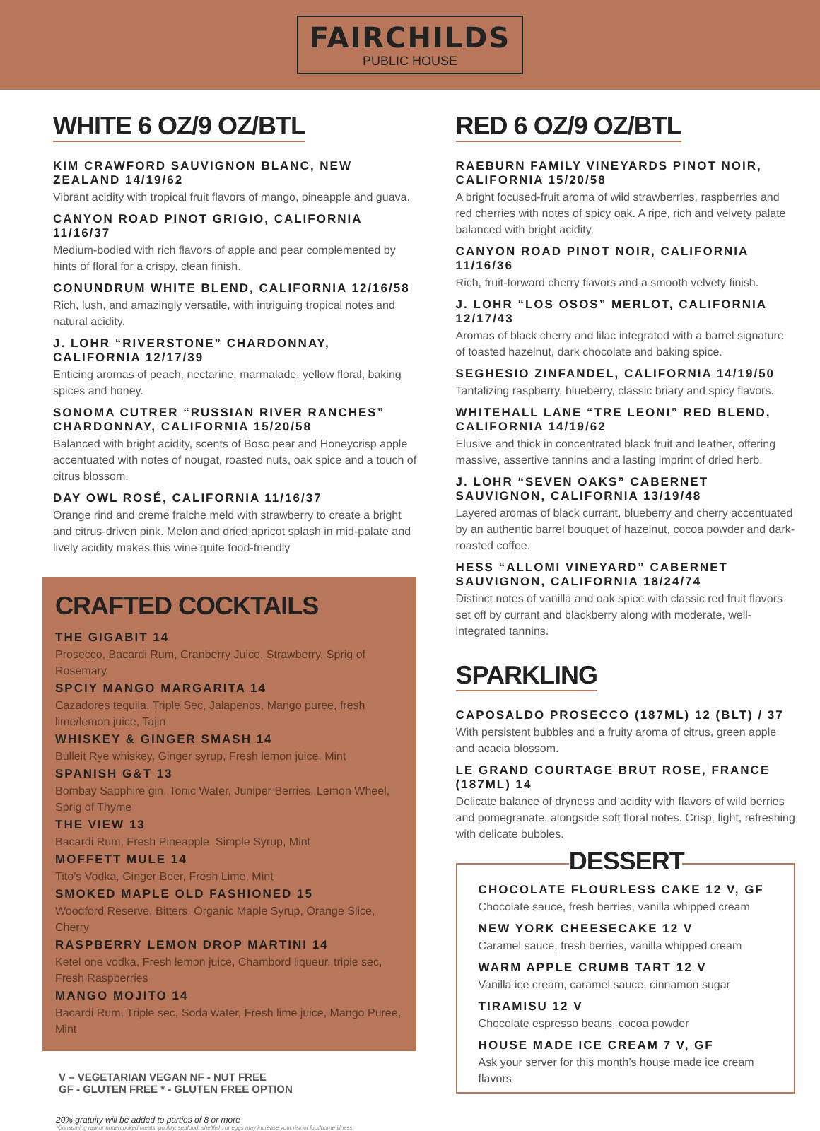FAIRCHILDS
PUBLIC HOUSE
WHITE 6 OZ/9 OZ/BTL
KIM CRAWFORD SAUVIGNON BLANC, NEW ZEALAND 14/19/62
Vibrant acidity with tropical fruit flavors of mango, pineapple and guava.
CANYON ROAD PINOT GRIGIO, CALIFORNIA 11/16/37
Medium-bodied with rich flavors of apple and pear complemented by hints of floral for a crispy, clean finish.
CONUNDRUM WHITE BLEND, CALIFORNIA 12/16/58
Rich, lush, and amazingly versatile, with intriguing tropical notes and natural acidity.
J. LOHR “RIVERSTONE” CHARDONNAY, CALIFORNIA 12/17/39
Enticing aromas of peach, nectarine, marmalade, yellow floral, baking spices and honey.
SONOMA CUTRER “RUSSIAN RIVER RANCHES” CHARDONNAY, CALIFORNIA 15/20/58
Balanced with bright acidity, scents of Bosc pear and Honeycrisp apple accentuated with notes of nougat, roasted nuts, oak spice and a touch of citrus blossom.
DAY OWL ROSÉ, CALIFORNIA 11/16/37
Orange rind and creme fraiche meld with strawberry to create a bright and citrus-driven pink. Melon and dried apricot splash in mid-palate and lively acidity makes this wine quite food-friendly
CRAFTED COCKTAILS
THE GIGABIT 14
Prosecco, Bacardi Rum, Cranberry Juice, Strawberry, Sprig of Rosemary
SPCIY MANGO MARGARITA 14
Cazadores tequila, Triple Sec, Jalapenos, Mango puree, fresh lime/lemon juice, Tajin
WHISKEY & GINGER SMASH 14
Bulleit Rye whiskey, Ginger syrup, Fresh lemon juice, Mint
SPANISH G&T 13
Bombay Sapphire gin, Tonic Water, Juniper Berries, Lemon Wheel, Sprig of Thyme
THE VIEW 13
Bacardi Rum, Fresh Pineapple, Simple Syrup, Mint
MOFFETT MULE 14
Tito’s Vodka, Ginger Beer, Fresh Lime, Mint
SMOKED MAPLE OLD FASHIONED 15
Woodford Reserve, Bitters, Organic Maple Syrup, Orange Slice, Cherry
RASPBERRY LEMON DROP MARTINI 14
Ketel one vodka, Fresh lemon juice, Chambord liqueur, triple sec, Fresh Raspberries
MANGO MOJITO 14
Bacardi Rum, Triple sec, Soda water, Fresh lime juice, Mango Puree, Mint
V – VEGETARIAN VEGAN NF - NUT FREE
GF - GLUTEN FREE * - GLUTEN FREE OPTION
20% gratuity will be added to parties of 8 or more
*Consuming raw or undercooked meats, poultry, seafood, shellfish, or eggs may increase your risk of foodborne illness
RED 6 OZ/9 OZ/BTL
RAEBURN FAMILY VINEYARDS PINOT NOIR, CALIFORNIA 15/20/58
A bright focused-fruit aroma of wild strawberries, raspberries and red cherries with notes of spicy oak. A ripe, rich and velvety palate balanced with bright acidity.
CANYON ROAD PINOT NOIR, CALIFORNIA 11/16/36
Rich, fruit-forward cherry flavors and a smooth velvety finish.
J. LOHR “LOS OSOS” MERLOT, CALIFORNIA 12/17/43
Aromas of black cherry and lilac integrated with a barrel signature of toasted hazelnut, dark chocolate and baking spice.
SEGHESIO ZINFANDEL, CALIFORNIA 14/19/50
Tantalizing raspberry, blueberry, classic briary and spicy flavors.
WHITEHALL LANE “TRE LEONI” RED BLEND, CALIFORNIA 14/19/62
Elusive and thick in concentrated black fruit and leather, offering massive, assertive tannins and a lasting imprint of dried herb.
J. LOHR “SEVEN OAKS” CABERNET SAUVIGNON, CALIFORNIA 13/19/48
Layered aromas of black currant, blueberry and cherry accentuated by an authentic barrel bouquet of hazelnut, cocoa powder and dark-roasted coffee.
HESS “ALLOMI VINEYARD” CABERNET SAUVIGNON, CALIFORNIA 18/24/74
Distinct notes of vanilla and oak spice with classic red fruit flavors set off by currant and blackberry along with moderate, well-integrated tannins.
SPARKLING
CAPOSALDO PROSECCO (187ML) 12 (BLT) / 37
With persistent bubbles and a fruity aroma of citrus, green apple and acacia blossom.
LE GRAND COURTAGE BRUT ROSE, FRANCE (187ML) 14
Delicate balance of dryness and acidity with flavors of wild berries and pomegranate, alongside soft floral notes. Crisp, light, refreshing with delicate bubbles.
DESSERT
CHOCOLATE FLOURLESS CAKE 12 V, GF
Chocolate sauce, fresh berries, vanilla whipped cream
NEW YORK CHEESECAKE 12 V
Caramel sauce, fresh berries, vanilla whipped cream
WARM APPLE CRUMB TART 12 V
Vanilla ice cream, caramel sauce, cinnamon sugar
TIRAMISU 12 V
Chocolate espresso beans, cocoa powder
HOUSE MADE ICE CREAM 7 V, GF
Ask your server for this month’s house made ice cream flavors